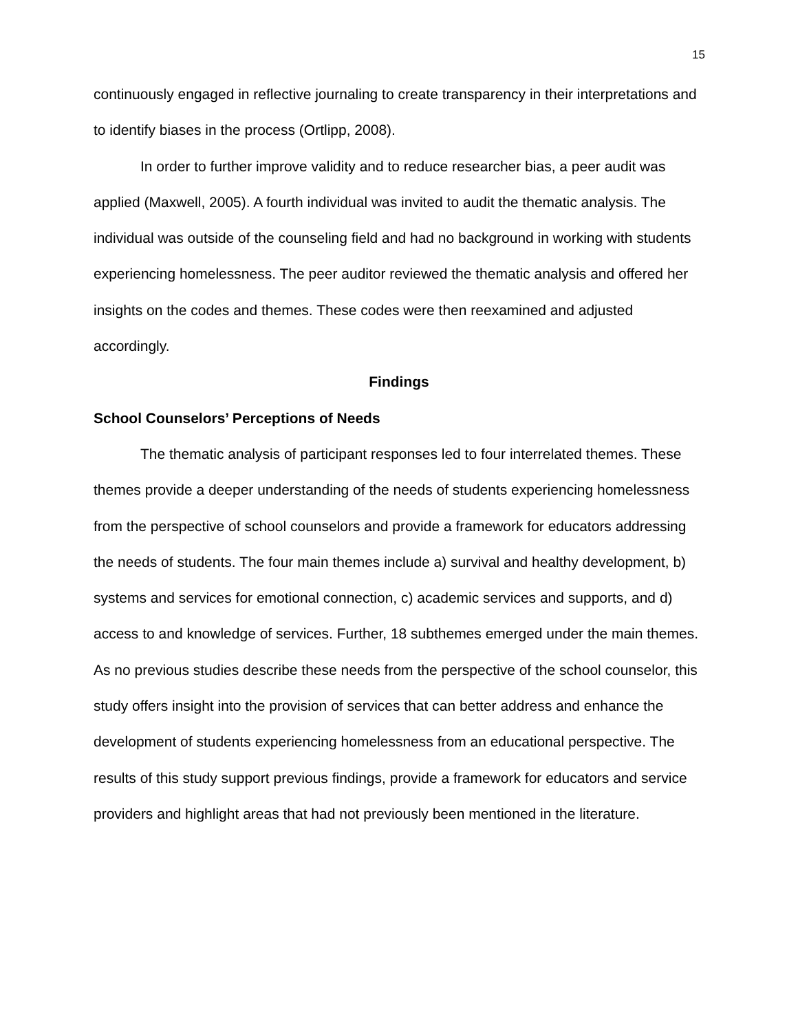15
continuously engaged in reflective journaling to create transparency in their interpretations and to identify biases in the process (Ortlipp, 2008).
In order to further improve validity and to reduce researcher bias, a peer audit was applied (Maxwell, 2005). A fourth individual was invited to audit the thematic analysis. The individual was outside of the counseling field and had no background in working with students experiencing homelessness. The peer auditor reviewed the thematic analysis and offered her insights on the codes and themes. These codes were then reexamined and adjusted accordingly.
Findings
School Counselors’ Perceptions of Needs
The thematic analysis of participant responses led to four interrelated themes. These themes provide a deeper understanding of the needs of students experiencing homelessness from the perspective of school counselors and provide a framework for educators addressing the needs of students. The four main themes include a) survival and healthy development, b) systems and services for emotional connection, c) academic services and supports, and d) access to and knowledge of services. Further, 18 subthemes emerged under the main themes. As no previous studies describe these needs from the perspective of the school counselor, this study offers insight into the provision of services that can better address and enhance the development of students experiencing homelessness from an educational perspective. The results of this study support previous findings, provide a framework for educators and service providers and highlight areas that had not previously been mentioned in the literature.